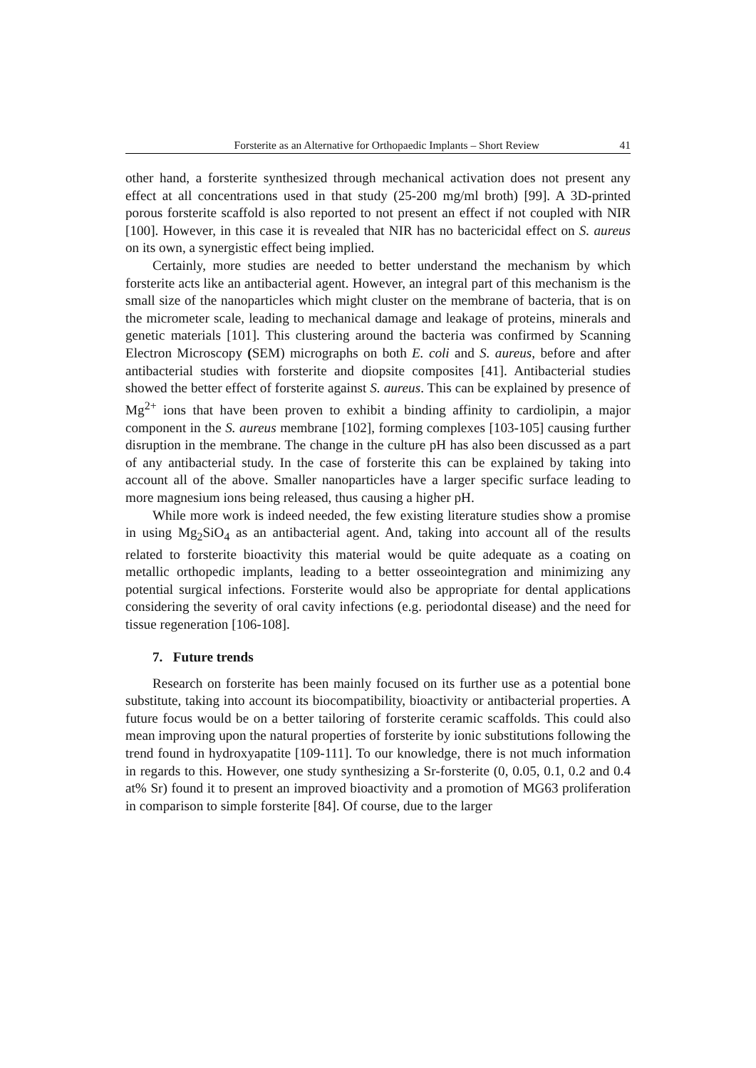Forsterite as an Alternative for Orthopaedic Implants – Short Review 41
other hand, a forsterite synthesized through mechanical activation does not present any effect at all concentrations used in that study (25-200 mg/ml broth) [99]. A 3D-printed porous forsterite scaffold is also reported to not present an effect if not coupled with NIR [100]. However, in this case it is revealed that NIR has no bactericidal effect on S. aureus on its own, a synergistic effect being implied.
Certainly, more studies are needed to better understand the mechanism by which forsterite acts like an antibacterial agent. However, an integral part of this mechanism is the small size of the nanoparticles which might cluster on the membrane of bacteria, that is on the micrometer scale, leading to mechanical damage and leakage of proteins, minerals and genetic materials [101]. This clustering around the bacteria was confirmed by Scanning Electron Microscopy (SEM) micrographs on both E. coli and S. aureus, before and after antibacterial studies with forsterite and diopsite composites [41]. Antibacterial studies showed the better effect of forsterite against S. aureus. This can be explained by presence of Mg<sup>2+</sup> ions that have been proven to exhibit a binding affinity to cardiolipin, a major component in the S. aureus membrane [102], forming complexes [103-105] causing further disruption in the membrane. The change in the culture pH has also been discussed as a part of any antibacterial study. In the case of forsterite this can be explained by taking into account all of the above. Smaller nanoparticles have a larger specific surface leading to more magnesium ions being released, thus causing a higher pH.
While more work is indeed needed, the few existing literature studies show a promise in using Mg<sub>2</sub>SiO<sub>4</sub> as an antibacterial agent. And, taking into account all of the results related to forsterite bioactivity this material would be quite adequate as a coating on metallic orthopedic implants, leading to a better osseointegration and minimizing any potential surgical infections. Forsterite would also be appropriate for dental applications considering the severity of oral cavity infections (e.g. periodontal disease) and the need for tissue regeneration [106-108].
7. Future trends
Research on forsterite has been mainly focused on its further use as a potential bone substitute, taking into account its biocompatibility, bioactivity or antibacterial properties. A future focus would be on a better tailoring of forsterite ceramic scaffolds. This could also mean improving upon the natural properties of forsterite by ionic substitutions following the trend found in hydroxyapatite [109-111]. To our knowledge, there is not much information in regards to this. However, one study synthesizing a Sr-forsterite (0, 0.05, 0.1, 0.2 and 0.4 at% Sr) found it to present an improved bioactivity and a promotion of MG63 proliferation in comparison to simple forsterite [84]. Of course, due to the larger